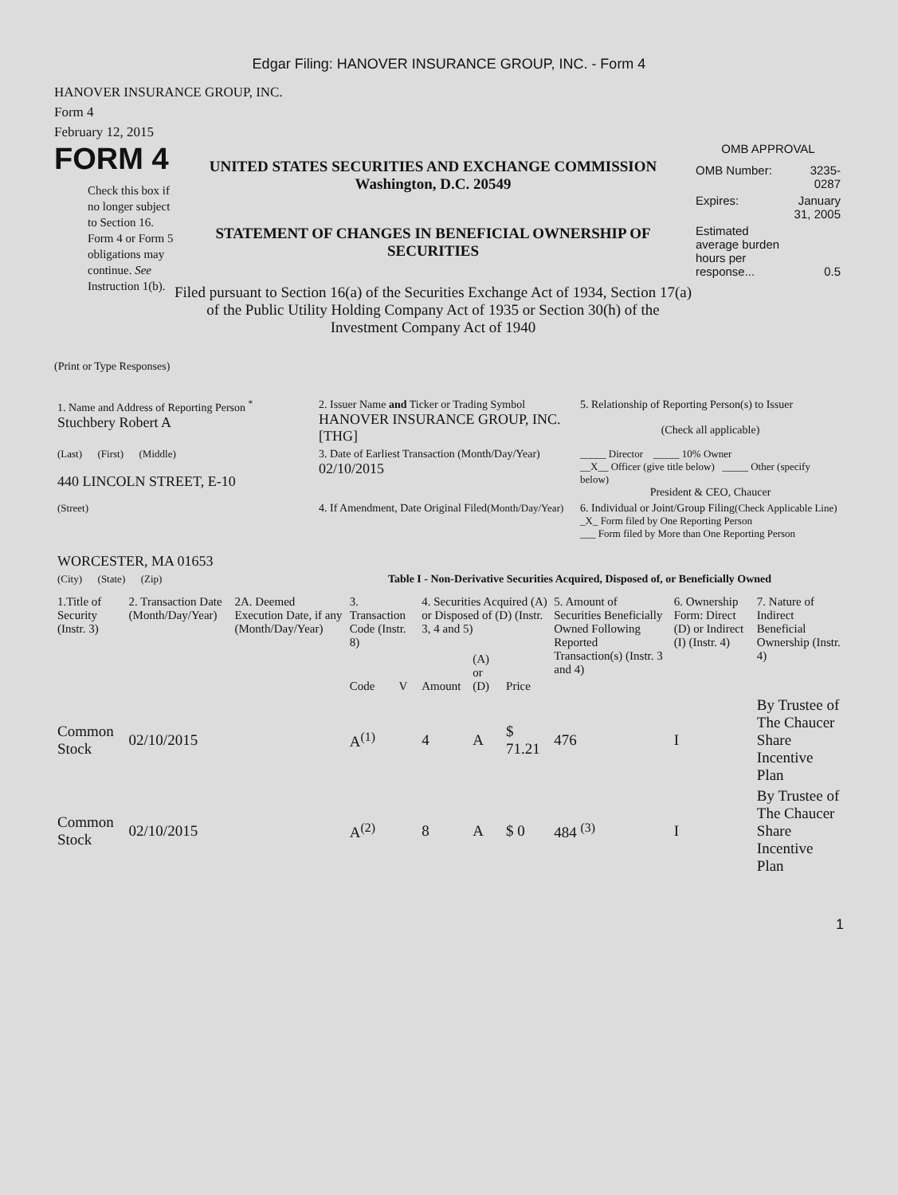Edgar Filing: HANOVER INSURANCE GROUP, INC. - Form 4
HANOVER INSURANCE GROUP, INC.
Form 4
February 12, 2015
FORM 4
Check this box if no longer subject to Section 16. Form 4 or Form 5 obligations may continue. See Instruction 1(b).
UNITED STATES SECURITIES AND EXCHANGE COMMISSION
Washington, D.C. 20549
STATEMENT OF CHANGES IN BENEFICIAL OWNERSHIP OF SECURITIES
Filed pursuant to Section 16(a) of the Securities Exchange Act of 1934, Section 17(a) of the Public Utility Holding Company Act of 1935 or Section 30(h) of the Investment Company Act of 1940
OMB APPROVAL
| OMB Number: | 3235-0287 |
| Expires: | January 31, 2005 |
| Estimated average burden hours per response... | 0.5 |
(Print or Type Responses)
| 1. Name and Address of Reporting Person <sup>*</sup> Stuchbery Robert A | 2. Issuer Name and Ticker or Trading Symbol HANOVER INSURANCE GROUP, INC. [THG] | 5. Relationship of Reporting Person(s) to Issuer (Check all applicable) |
| (Last) (First) (Middle) 440 LINCOLN STREET, E-10 | 3. Date of Earliest Transaction (Month/Day/Year) 02/10/2015 | _____ Director _____ 10% Owner __X__ Officer (give title below) _____ Other (specify below) President & CEO, Chaucer |
| (Street) WORCESTER, MA 01653 | 4. If Amendment, Date Original Filed (Month/Day/Year) | 6. Individual or Joint/Group Filing (Check Applicable Line) _X_ Form filed by One Reporting Person ___ Form filed by More than One Reporting Person |
| (City) (State) (Zip) | Table I - Non-Derivative Securities Acquired, Disposed of, or Beneficially Owned | |
| 1.Title of Security (Instr. 3) | 2. Transaction Date (Month/Day/Year) | 2A. Deemed Execution Date, if any (Month/Day/Year) | 3. Transaction Code (Instr. 8) | | 4. Securities Acquired (A) or Disposed of (D) (Instr. 3, 4 and 5) | | | 5. Amount of Securities Beneficially Owned Following Reported Transaction(s) (Instr. 3 and 4) | 6. Ownership Form: Direct (D) or Indirect (I) (Instr. 4) | 7. Nature of Indirect Beneficial Ownership (Instr. 4) |
| --- | --- | --- | --- | --- | --- | --- | --- | --- | --- | --- |
| | | | Code | V | Amount | (A) or (D) | Price | | | |
| Common Stock | 02/10/2015 | | A<sup>(1)</sup> | | 4 | A | $ 71.21 | 476 | I | By Trustee of The Chaucer Share Incentive Plan |
| Common Stock | 02/10/2015 | | A<sup>(2)</sup> | | 8 | A | $ 0 | 484 <sup>(3)</sup> | I | By Trustee of The Chaucer Share Incentive Plan |
1